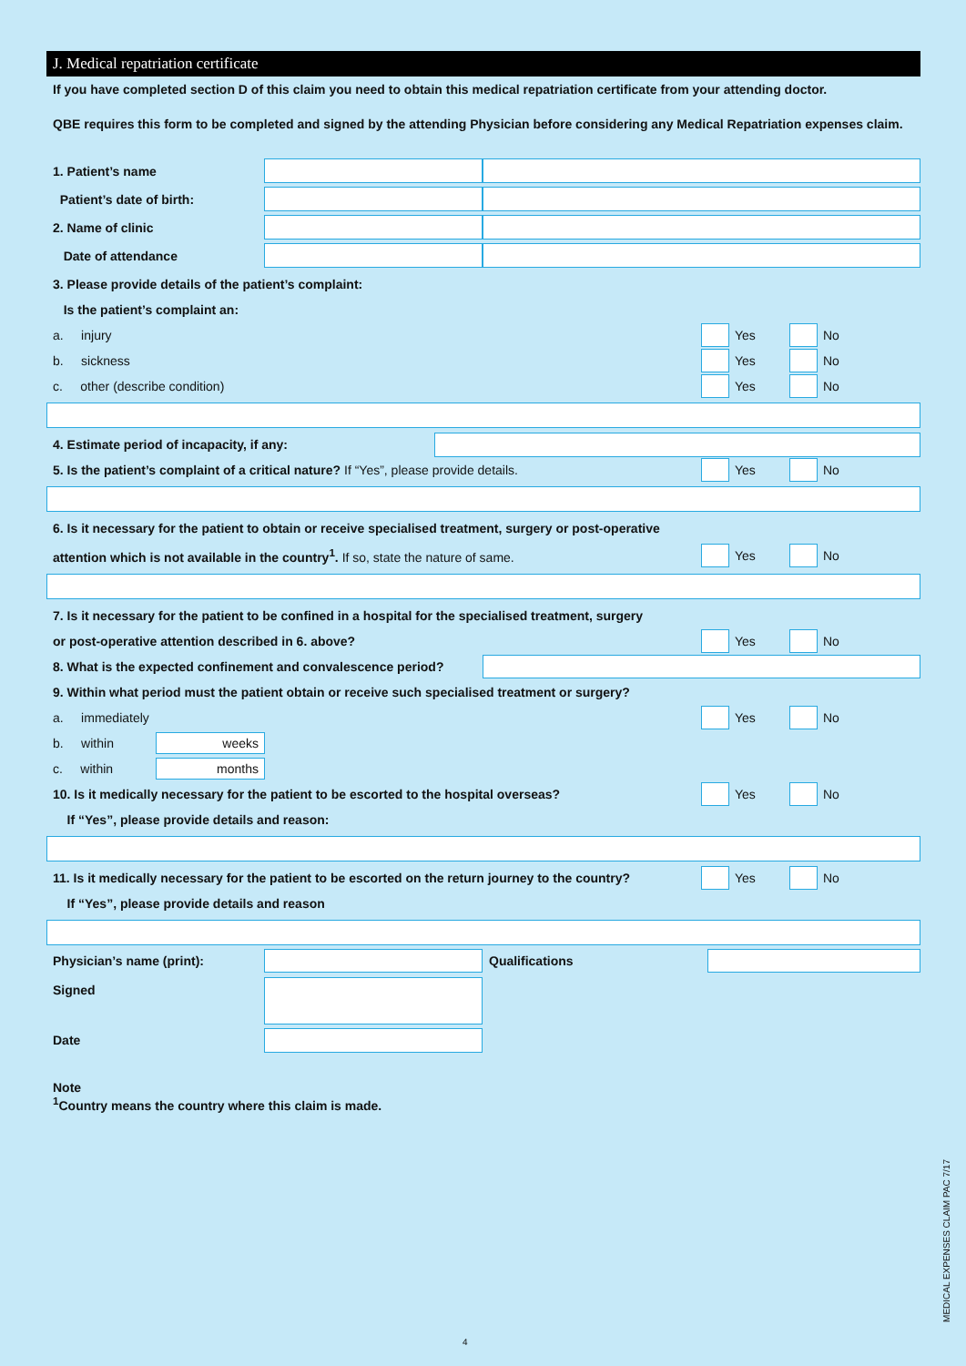J. Medical repatriation certificate
If you have completed section D of this claim you need to obtain this medical repatriation certificate from your attending doctor.
QBE requires this form to be completed and signed by the attending Physician before considering any Medical Repatriation expenses claim.
1. Patient’s name
Patient’s date of birth:
2. Name of clinic
Date of attendance
3. Please provide details of the patient’s complaint:
Is the patient’s complaint an:
a. injury
Yes No
b. sickness
Yes No
c. other (describe condition)
Yes No
4. Estimate period of incapacity, if any:
5. Is the patient’s complaint of a critical nature? If “Yes”, please provide details.
Yes No
6. Is it necessary for the patient to obtain or receive specialised treatment, surgery or post-operative
attention which is not available in the country<sup>1</sup>. If so, state the nature of same.
Yes No
7. Is it necessary for the patient to be confined in a hospital for the specialised treatment, surgery
or post-operative attention described in 6. above?
Yes No
8. What is the expected confinement and convalescence period?
9. Within what period must the patient obtain or receive such specialised treatment or surgery?
a. immediately
Yes No
b. within
weeks
c. within
months
10. Is it medically necessary for the patient to be escorted to the hospital overseas?
Yes No
If “Yes”, please provide details and reason:
11. Is it medically necessary for the patient to be escorted on the return journey to the country?
Yes No
If “Yes”, please provide details and reason
Physician’s name (print): Qualifications
Signed
Date
Note
<sup>1</sup> Country means the country where this claim is made.
4
MEDICAL EXPENSES CLAIM PAC 7/17